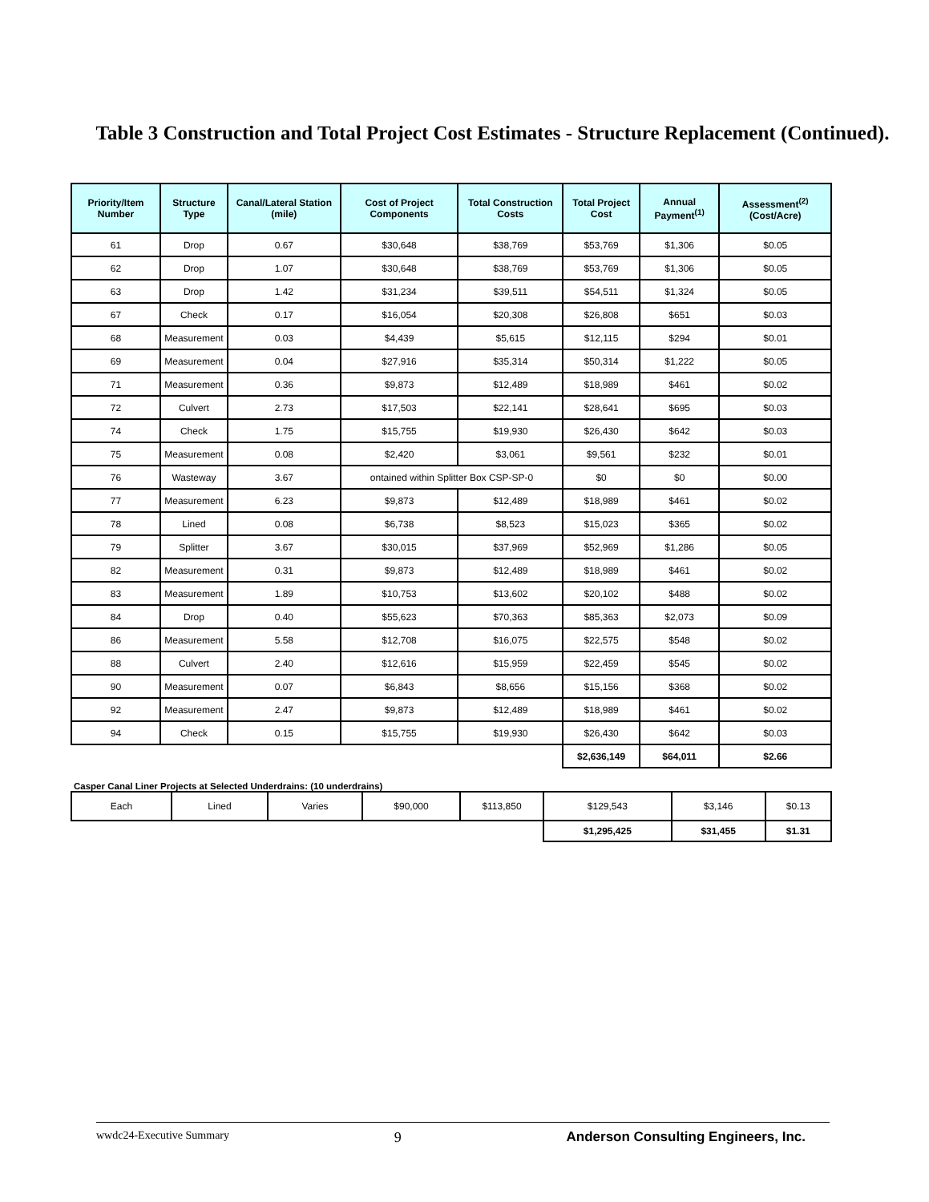Table 3 Construction and Total Project Cost Estimates - Structure Replacement (Continued).
| Priority/Item Number | Structure Type | Canal/Lateral Station (mile) | Cost of Project Components | Total Construction Costs | Total Project Cost | Annual Payment<sup>(1)</sup> | Assessment<sup>(2)</sup> (Cost/Acre) |
| --- | --- | --- | --- | --- | --- | --- | --- |
| 61 | Drop | 0.67 | $30,648 | $38,769 | $53,769 | $1,306 | $0.05 |
| 62 | Drop | 1.07 | $30,648 | $38,769 | $53,769 | $1,306 | $0.05 |
| 63 | Drop | 1.42 | $31,234 | $39,511 | $54,511 | $1,324 | $0.05 |
| 67 | Check | 0.17 | $16,054 | $20,308 | $26,808 | $651 | $0.03 |
| 68 | Measurement | 0.03 | $4,439 | $5,615 | $12,115 | $294 | $0.01 |
| 69 | Measurement | 0.04 | $27,916 | $35,314 | $50,314 | $1,222 | $0.05 |
| 71 | Measurement | 0.36 | $9,873 | $12,489 | $18,989 | $461 | $0.02 |
| 72 | Culvert | 2.73 | $17,503 | $22,141 | $28,641 | $695 | $0.03 |
| 74 | Check | 1.75 | $15,755 | $19,930 | $26,430 | $642 | $0.03 |
| 75 | Measurement | 0.08 | $2,420 | $3,061 | $9,561 | $232 | $0.01 |
| 76 | Wasteway | 3.67 | ontained within Splitter Box CSP-SP-0 | | $0 | $0 | $0.00 |
| 77 | Measurement | 6.23 | $9,873 | $12,489 | $18,989 | $461 | $0.02 |
| 78 | Lined | 0.08 | $6,738 | $8,523 | $15,023 | $365 | $0.02 |
| 79 | Splitter | 3.67 | $30,015 | $37,969 | $52,969 | $1,286 | $0.05 |
| 82 | Measurement | 0.31 | $9,873 | $12,489 | $18,989 | $461 | $0.02 |
| 83 | Measurement | 1.89 | $10,753 | $13,602 | $20,102 | $488 | $0.02 |
| 84 | Drop | 0.40 | $55,623 | $70,363 | $85,363 | $2,073 | $0.09 |
| 86 | Measurement | 5.58 | $12,708 | $16,075 | $22,575 | $548 | $0.02 |
| 88 | Culvert | 2.40 | $12,616 | $15,959 | $22,459 | $545 | $0.02 |
| 90 | Measurement | 0.07 | $6,843 | $8,656 | $15,156 | $368 | $0.02 |
| 92 | Measurement | 2.47 | $9,873 | $12,489 | $18,989 | $461 | $0.02 |
| 94 | Check | 0.15 | $15,755 | $19,930 | $26,430 | $642 | $0.03 |
| | | | | | $2,636,149 | $64,011 | $2.66 |
Casper Canal Liner Projects at Selected Underdrains: (10 underdrains)
| Each | Lined | Varies | $90,000 | $113,850 | $129,543 | $3,146 | $0.13 |
| | | | | | $1,295,425 | $31,455 | $1.31 |
wwdc24-Executive Summary 9 Anderson Consulting Engineers, Inc.